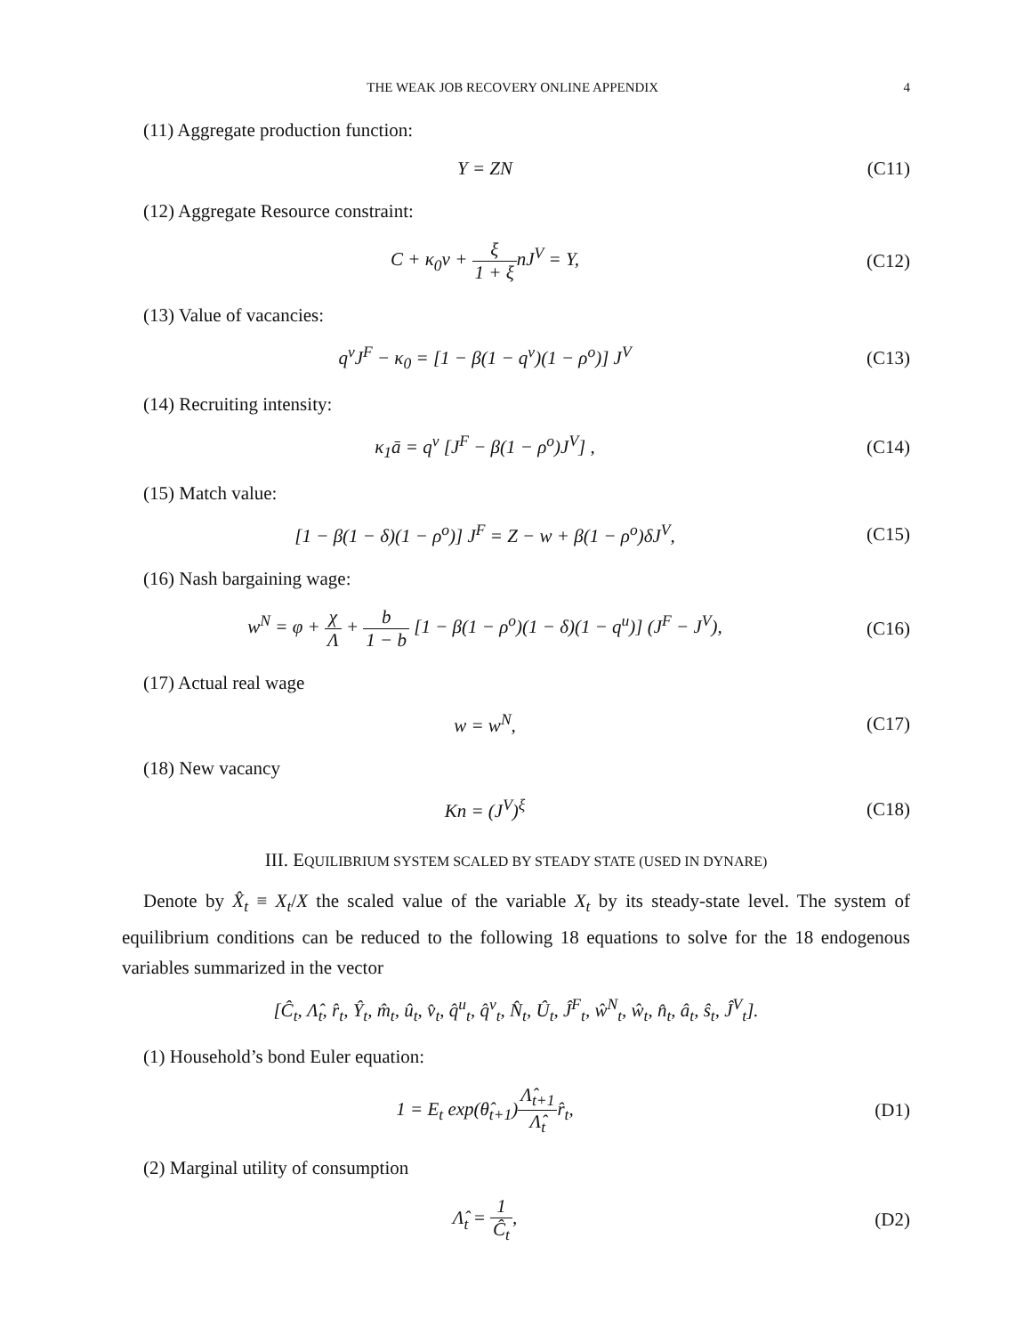THE WEAK JOB RECOVERY ONLINE APPENDIX 4
(11) Aggregate production function:
Y = ZN (C11)
(12) Aggregate Resource constraint:
C + κ<sub>0</sub>v + ξ 1 + ξnJ<sup>V</sup> = Y, (C12)
(13) Value of vacancies:
q<sup>v</sup>J<sup>F</sup> − κ<sub>0</sub> = [1 − β(1 − q<sup>v</sup>)(1 − ρ<sup>o</sup>)] J<sup>V</sup>
(C13)
(14) Recruiting intensity:
κ<sub>1</sub>ā = q<sup>v</sup> [J<sup>F</sup> − β(1 − ρ<sup>o</sup>)J<sup>V</sup>] , (C14)
(15) Match value:
[1 − β(1 − δ)(1 − ρ<sup>o</sup>)] J<sup>F</sup> = Z − w + β(1 − ρ<sup>o</sup>)δJ<sup>V</sup>,
(C15)
(16) Nash bargaining wage:
w<sup>N</sup> = φ + χ Λ + b 1 − b [1 − β(1 − ρ<sup>o</sup>)(1 − δ)(1 − q<sup>u</sup>)] (J<sup>F</sup> − J<sup>V</sup>),
(C16)
(17) Actual real wage
w = w<sup>N</sup>, (C17)
(18) New vacancy
Kn = (J<sup>V</sup>)<sup>ξ</sup> (C18)
III. EQUILIBRIUM SYSTEM SCALED BY STEADY STATE (USED IN DYNARE)
Denote by X̂<sub>t</sub> ≡ X<sub>t</sub>/X the scaled value of the variable X<sub>t</sub> by its steady-state level. The system of equilibrium conditions can be reduced to the following 18 equations to solve for the 18 endogenous variables summarized in the vector
[Ĉ<sub>t</sub>, Λ̂<sub>t</sub>, r̂<sub>t</sub>, Ŷ<sub>t</sub>, m̂<sub>t</sub>, û<sub>t</sub>, v̂<sub>t</sub>, q̂<sup>u</sup><sub>t</sub>, q̂<sup>v</sup><sub>t</sub>, N̂<sub>t</sub>, Û<sub>t</sub>, Ĵ<sup>F</sup><sub>t</sub>, ŵ<sup>N</sup><sub>t</sub>, ŵ<sub>t</sub>, n̂<sub>t</sub>, â<sub>t</sub>, ŝ<sub>t</sub>, Ĵ<sup>V</sup><sub>t</sub>].
(1) Household’s bond Euler equation:
1 = E<sub>t</sub> exp(θ̂<sub>t+1</sub>)Λ̂<sub>t+1</sub> Λ̂<sub>t</sub>r̂<sub>t</sub>, (D1)
(2) Marginal utility of consumption
Λ̂<sub>t</sub> = 1 Ĉ<sub>t</sub>, (D2)